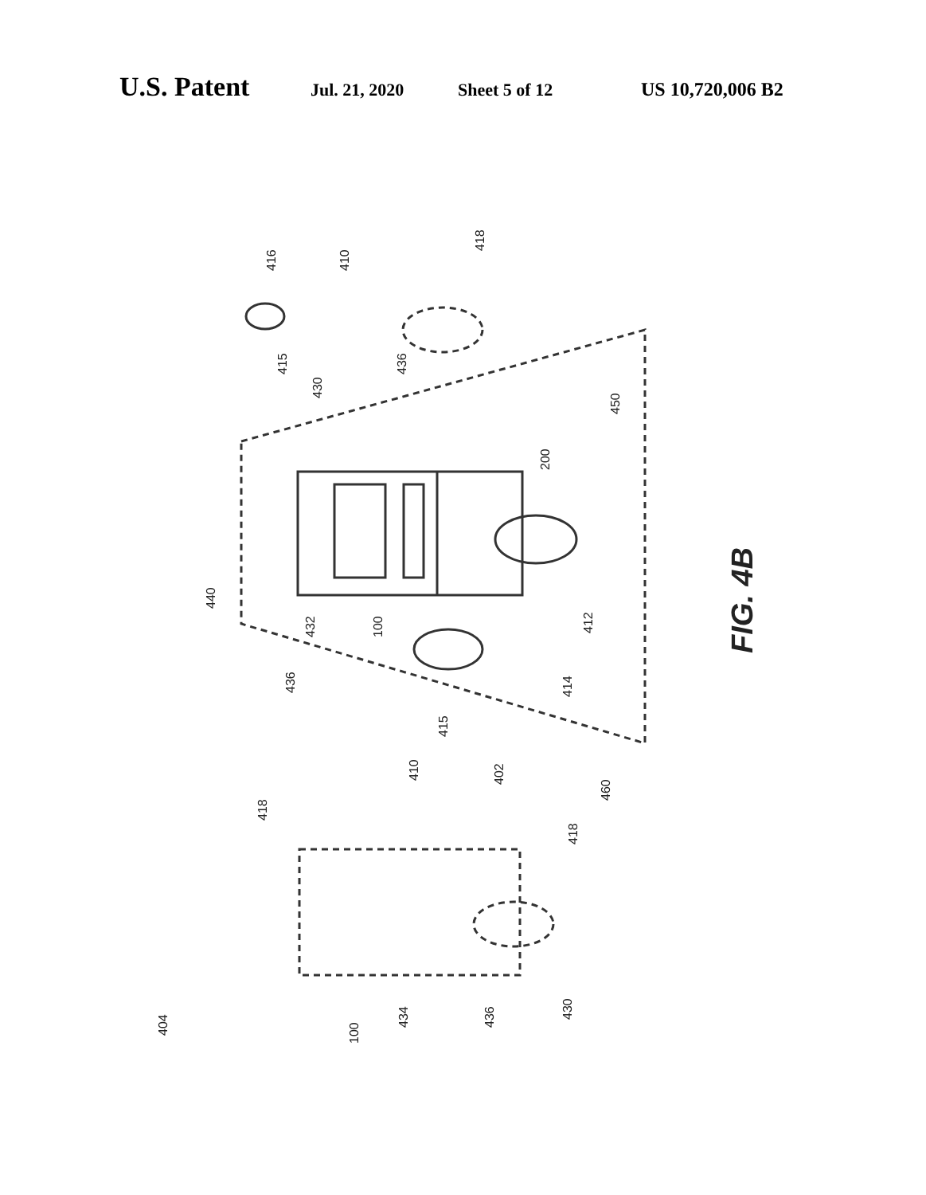U.S. Patent Jul. 21, 2020 Sheet 5 of 12 US 10,720,006 B2
440
450
460
404
100
434
436
430
418
100
432
200
412
414
415
410
402
418
436
430
415
416
410
436
418
FIG. 4B